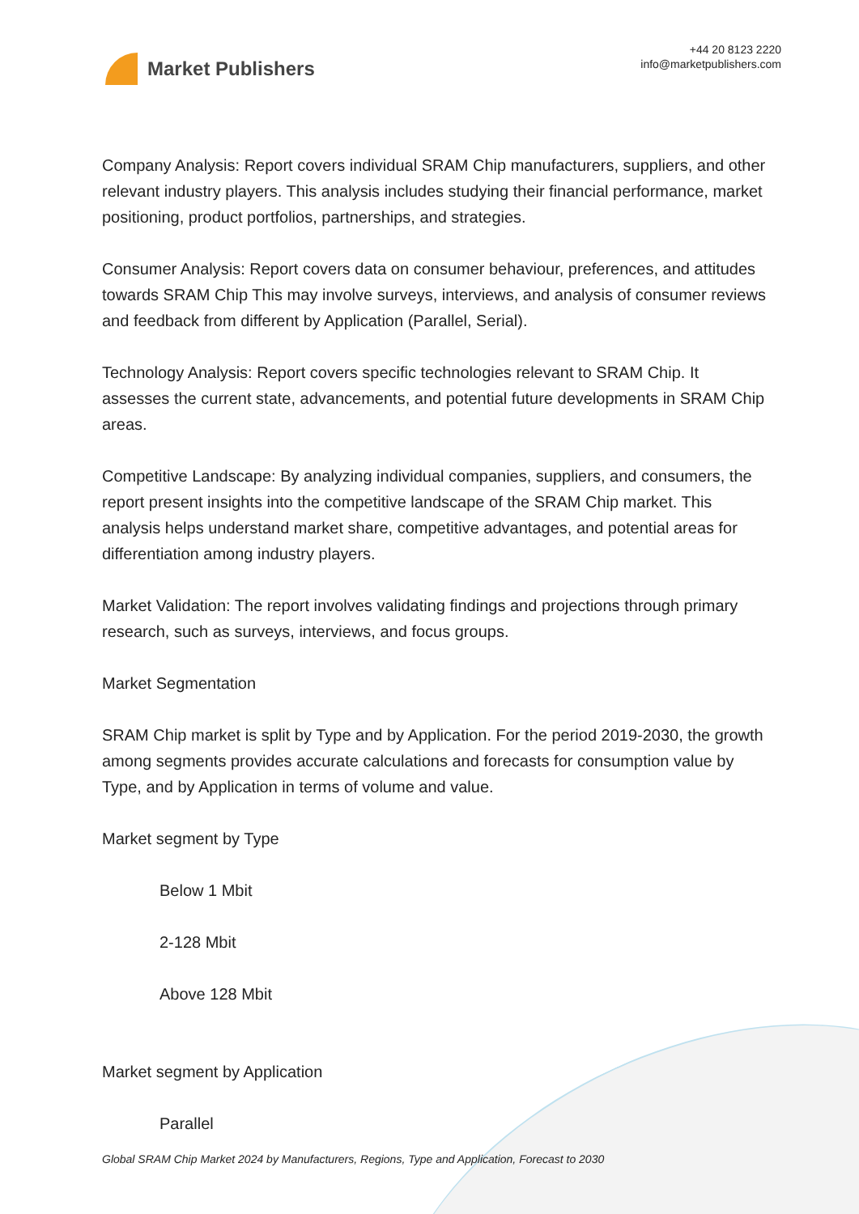Market Publishers
+44 20 8123 2220
info@marketpublishers.com
Company Analysis: Report covers individual SRAM Chip manufacturers, suppliers, and other relevant industry players. This analysis includes studying their financial performance, market positioning, product portfolios, partnerships, and strategies.
Consumer Analysis: Report covers data on consumer behaviour, preferences, and attitudes towards SRAM Chip This may involve surveys, interviews, and analysis of consumer reviews and feedback from different by Application (Parallel, Serial).
Technology Analysis: Report covers specific technologies relevant to SRAM Chip. It assesses the current state, advancements, and potential future developments in SRAM Chip areas.
Competitive Landscape: By analyzing individual companies, suppliers, and consumers, the report present insights into the competitive landscape of the SRAM Chip market. This analysis helps understand market share, competitive advantages, and potential areas for differentiation among industry players.
Market Validation: The report involves validating findings and projections through primary research, such as surveys, interviews, and focus groups.
Market Segmentation
SRAM Chip market is split by Type and by Application. For the period 2019-2030, the growth among segments provides accurate calculations and forecasts for consumption value by Type, and by Application in terms of volume and value.
Market segment by Type
Below 1 Mbit
2-128 Mbit
Above 128 Mbit
Market segment by Application
Parallel
Global SRAM Chip Market 2024 by Manufacturers, Regions, Type and Application, Forecast to 2030